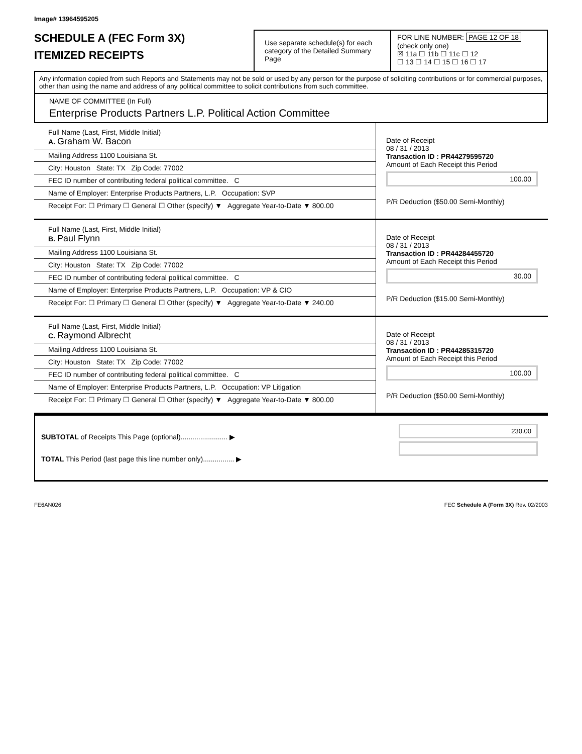Image# 13964595205
SCHEDULE A (FEC Form 3X)
ITEMIZED RECEIPTS
Use separate schedule(s) for each category of the Detailed Summary Page
FOR LINE NUMBER: PAGE 12 OF 18
(check only one)
☒ 11a ☐ 11b ☐ 11c ☐ 12
☐ 13 ☐ 14 ☐ 15 ☐ 16 ☐ 17
Any information copied from such Reports and Statements may not be sold or used by any person for the purpose of soliciting contributions or for commercial purposes, other than using the name and address of any political committee to solicit contributions from such committee.
NAME OF COMMITTEE (In Full)
Enterprise Products Partners L.P. Political Action Committee
Full Name (Last, First, Middle Initial)
A. Graham W. Bacon
Mailing Address 1100 Louisiana St.
City: Houston State: TX Zip Code: 77002
FEC ID number of contributing federal political committee. C
Name of Employer: Enterprise Products Partners, L.P. Occupation: SVP
Receipt For: ☐ Primary ☐ General ☐ Other (specify) ▼ Aggregate Year-to-Date ▼ 800.00
Date of Receipt
08 / 31 / 2013
Transaction ID : PR44279595720
Amount of Each Receipt this Period
100.00
P/R Deduction ($50.00 Semi-Monthly)
Full Name (Last, First, Middle Initial)
B. Paul Flynn
Mailing Address 1100 Louisiana St.
City: Houston State: TX Zip Code: 77002
FEC ID number of contributing federal political committee. C
Name of Employer: Enterprise Products Partners, L.P. Occupation: VP & CIO
Receipt For: ☐ Primary ☐ General ☐ Other (specify) ▼ Aggregate Year-to-Date ▼ 240.00
Date of Receipt
08 / 31 / 2013
Transaction ID : PR44284455720
Amount of Each Receipt this Period
30.00
P/R Deduction ($15.00 Semi-Monthly)
Full Name (Last, First, Middle Initial)
C. Raymond Albrecht
Mailing Address 1100 Louisiana St.
City: Houston State: TX Zip Code: 77002
FEC ID number of contributing federal political committee. C
Name of Employer: Enterprise Products Partners, L.P. Occupation: VP Litigation
Receipt For: ☐ Primary ☐ General ☐ Other (specify) ▼ Aggregate Year-to-Date ▼ 800.00
Date of Receipt
08 / 31 / 2013
Transaction ID : PR44285315720
Amount of Each Receipt this Period
100.00
P/R Deduction ($50.00 Semi-Monthly)
SUBTOTAL of Receipts This Page (optional)........................ ▶
TOTAL This Period (last page this line number only)................ ▶
230.00
FE6AN026 FEC Schedule A (Form 3X) Rev. 02/2003